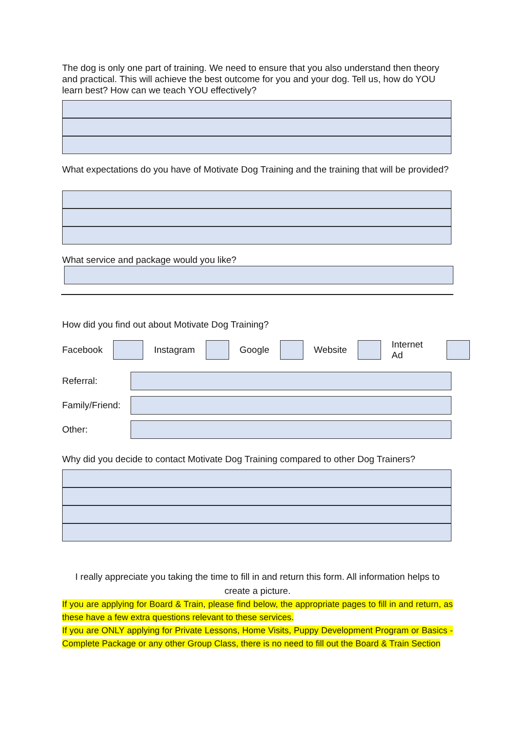The dog is only one part of training. We need to ensure that you also understand then theory and practical. This will achieve the best outcome for you and your dog. Tell us, how do YOU learn best? How can we teach YOU effectively?
What expectations do you have of Motivate Dog Training and the training that will be provided?
What service and package would you like?
How did you find out about Motivate Dog Training?
Facebook Instagram Google Website Internet Ad
Referral:
Family/Friend:
Other:
Why did you decide to contact Motivate Dog Training compared to other Dog Trainers?
I really appreciate you taking the time to fill in and return this form. All information helps to create a picture.
If you are applying for Board & Train, please find below, the appropriate pages to fill in and return, as these have a few extra questions relevant to these services.
If you are ONLY applying for Private Lessons, Home Visits, Puppy Development Program or Basics - Complete Package or any other Group Class, there is no need to fill out the Board & Train Section